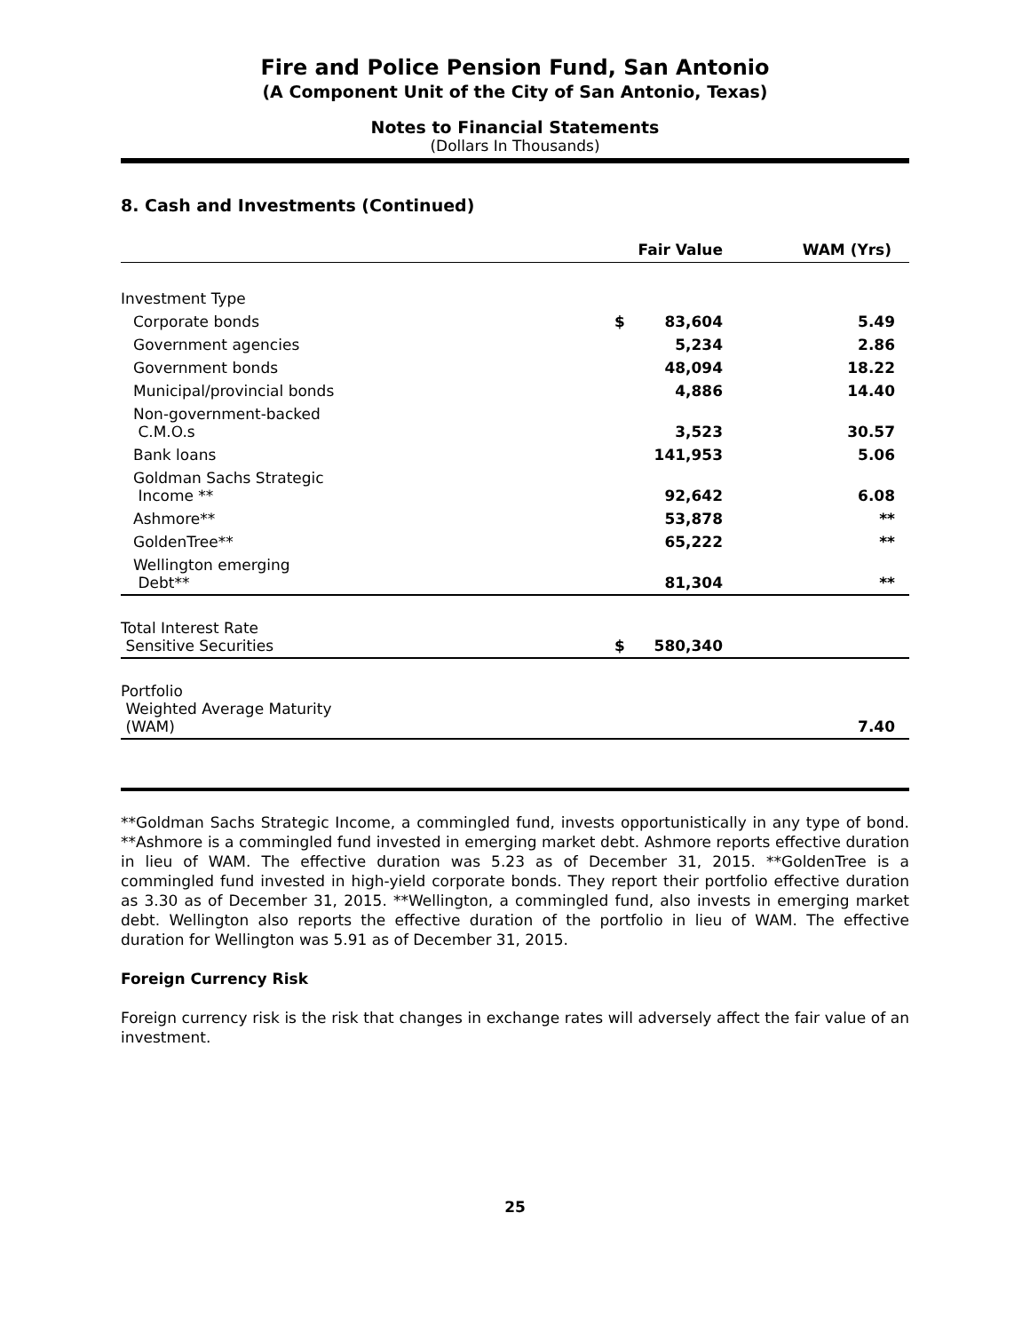Fire and Police Pension Fund, San Antonio
(A Component Unit of the City of San Antonio, Texas)
Notes to Financial Statements
(Dollars In Thousands)
8. Cash and Investments (Continued)
| | | Fair Value | WAM (Yrs) |
| --- | --- | --- | --- |
| Investment Type | | | |
| Corporate bonds | $ | 83,604 | 5.49 |
| Government agencies | | 5,234 | 2.86 |
| Government bonds | | 48,094 | 18.22 |
| Municipal/provincial bonds | | 4,886 | 14.40 |
| Non-government-backed C.M.O.s | | 3,523 | 30.57 |
| Bank loans | | 141,953 | 5.06 |
| Goldman Sachs Strategic Income ** | | 92,642 | 6.08 |
| Ashmore** | | 53,878 | ** |
| GoldenTree** | | 65,222 | ** |
| Wellington emerging Debt** | | 81,304 | ** |
| Total Interest Rate Sensitive Securities | $ | 580,340 | |
| Portfolio Weighted Average Maturity (WAM) | | | 7.40 |
**Goldman Sachs Strategic Income, a commingled fund, invests opportunistically in any type of bond. **Ashmore is a commingled fund invested in emerging market debt. Ashmore reports effective duration in lieu of WAM. The effective duration was 5.23 as of December 31, 2015. **GoldenTree is a commingled fund invested in high-yield corporate bonds. They report their portfolio effective duration as 3.30 as of December 31, 2015. **Wellington, a commingled fund, also invests in emerging market debt. Wellington also reports the effective duration of the portfolio in lieu of WAM. The effective duration for Wellington was 5.91 as of December 31, 2015.
Foreign Currency Risk
Foreign currency risk is the risk that changes in exchange rates will adversely affect the fair value of an investment.
25